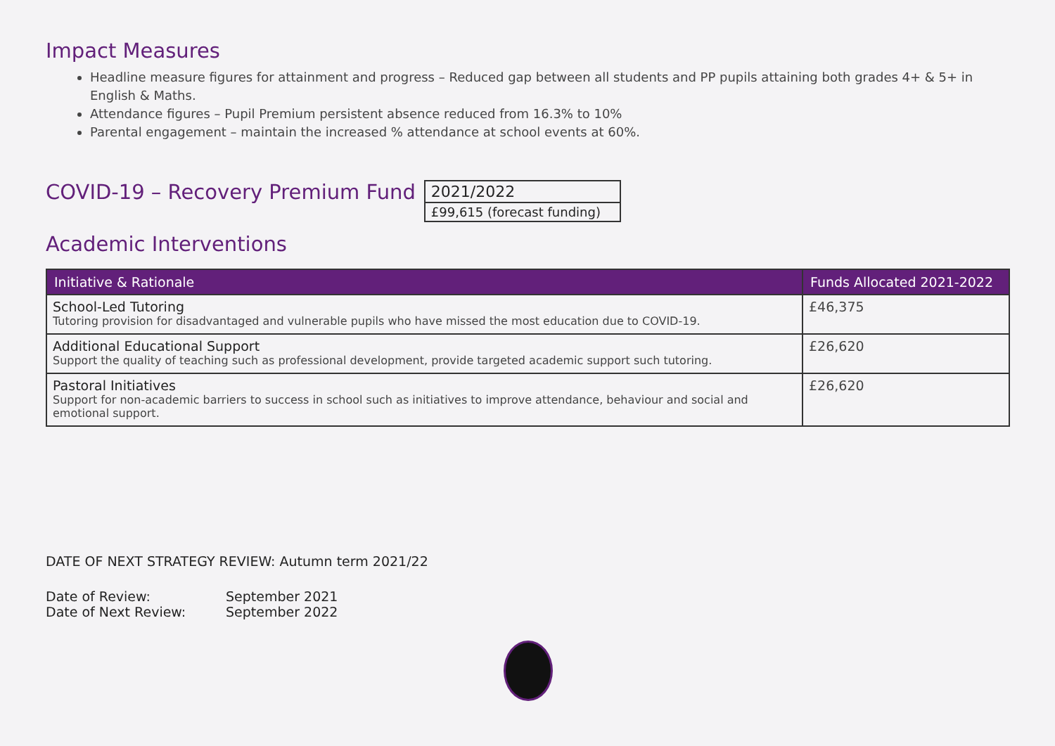Impact Measures
Headline measure figures for attainment and progress – Reduced gap between all students and PP pupils attaining both grades 4+ & 5+ in English & Maths.
Attendance figures – Pupil Premium persistent absence reduced from 16.3% to 10%
Parental engagement – maintain the increased % attendance at school events at 60%.
COVID-19 – Recovery Premium Fund
2021/2022
£99,615 (forecast funding)
Academic Interventions
| Initiative & Rationale | Funds Allocated 2021-2022 |
| --- | --- |
| School-Led Tutoring Tutoring provision for disadvantaged and vulnerable pupils who have missed the most education due to COVID-19. | £46,375 |
| Additional Educational Support Support the quality of teaching such as professional development, provide targeted academic support such tutoring. | £26,620 |
| Pastoral Initiatives Support for non-academic barriers to success in school such as initiatives to improve attendance, behaviour and social and emotional support. | £26,620 |
DATE OF NEXT STRATEGY REVIEW: Autumn term 2021/22
Date of Review:
September 2021
Date of Next Review:
September 2022